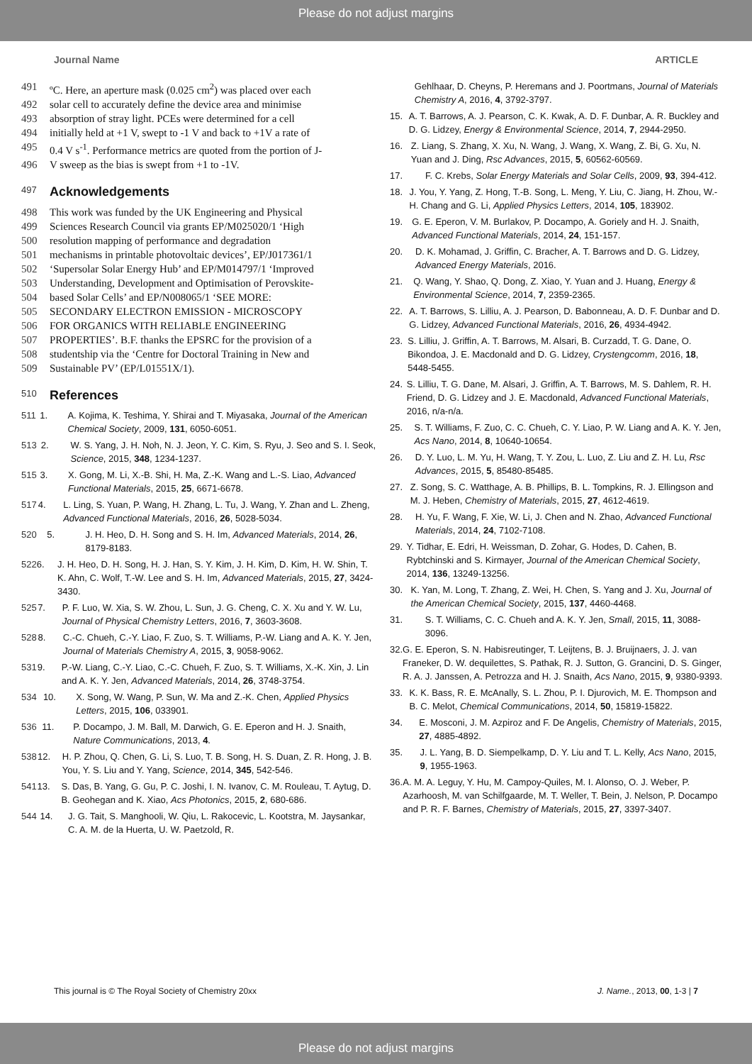Please do not adjust margins
Journal Name ARTICLE
491 ºC. Here, an aperture mask (0.025 cm<sup>2</sup>) was placed over each
492 solar cell to accurately define the device area and minimise
493 absorption of stray light. PCEs were determined for a cell
494 initially held at +1 V, swept to -1 V and back to +1V a rate of
495 0.4 V s<sup>-1</sup>. Performance metrics are quoted from the portion of J-
496 V sweep as the bias is swept from +1 to -1V.
497 Acknowledgements
498 This work was funded by the UK Engineering and Physical
499 Sciences Research Council via grants EP/M025020/1 ‘High
500 resolution mapping of performance and degradation
501 mechanisms in printable photovoltaic devices’, EP/J017361/1
502 ‘Supersolar Solar Energy Hub’ and EP/M014797/1 ‘Improved
503 Understanding, Development and Optimisation of Perovskite-
504 based Solar Cells’ and EP/N008065/1 ‘SEE MORE:
505 SECONDARY ELECTRON EMISSION - MICROSCOPY
506 FOR ORGANICS WITH RELIABLE ENGINEERING
507 PROPERTIES’. B.F. thanks the EPSRC for the provision of a
508 studentship via the ‘Centre for Doctoral Training in New and
509 Sustainable PV’ (EP/L01551X/1).
510 References
511 1. A. Kojima, K. Teshima, Y. Shirai and T. Miyasaka, Journal of the American Chemical Society, 2009, 131, 6050-6051.
513 2. W. S. Yang, J. H. Noh, N. J. Jeon, Y. C. Kim, S. Ryu, J. Seo and S. I. Seok, Science, 2015, 348, 1234-1237.
515 3. X. Gong, M. Li, X.-B. Shi, H. Ma, Z.-K. Wang and L.-S. Liao, Advanced Functional Materials, 2015, 25, 6671-6678.
517 4. L. Ling, S. Yuan, P. Wang, H. Zhang, L. Tu, J. Wang, Y. Zhan and L. Zheng, Advanced Functional Materials, 2016, 26, 5028-5034.
520 5. J. H. Heo, D. H. Song and S. H. Im, Advanced Materials, 2014, 26, 8179-8183.
522 6. J. H. Heo, D. H. Song, H. J. Han, S. Y. Kim, J. H. Kim, D. Kim, H. W. Shin, T. K. Ahn, C. Wolf, T.-W. Lee and S. H. Im, Advanced Materials, 2015, 27, 3424-3430.
525 7. P. F. Luo, W. Xia, S. W. Zhou, L. Sun, J. G. Cheng, C. X. Xu and Y. W. Lu, Journal of Physical Chemistry Letters, 2016, 7, 3603-3608.
528 8. C.-C. Chueh, C.-Y. Liao, F. Zuo, S. T. Williams, P.-W. Liang and A. K. Y. Jen, Journal of Materials Chemistry A, 2015, 3, 9058-9062.
531 9. P.-W. Liang, C.-Y. Liao, C.-C. Chueh, F. Zuo, S. T. Williams, X.-K. Xin, J. Lin and A. K. Y. Jen, Advanced Materials, 2014, 26, 3748-3754.
534 10. X. Song, W. Wang, P. Sun, W. Ma and Z.-K. Chen, Applied Physics Letters, 2015, 106, 033901.
536 11. P. Docampo, J. M. Ball, M. Darwich, G. E. Eperon and H. J. Snaith, Nature Communications, 2013, 4.
538 12. H. P. Zhou, Q. Chen, G. Li, S. Luo, T. B. Song, H. S. Duan, Z. R. Hong, J. B. You, Y. S. Liu and Y. Yang, Science, 2014, 345, 542-546.
541 13. S. Das, B. Yang, G. Gu, P. C. Joshi, I. N. Ivanov, C. M. Rouleau, T. Aytug, D. B. Geohegan and K. Xiao, Acs Photonics, 2015, 2, 680-686.
544 14. J. G. Tait, S. Manghooli, W. Qiu, L. Rakocevic, L. Kootstra, M. Jaysankar, C. A. M. de la Huerta, U. W. Paetzold, R.
Gehlhaar, D. Cheyns, P. Heremans and J. Poortmans, Journal of Materials Chemistry A, 2016, 4, 3792-3797.
15. A. T. Barrows, A. J. Pearson, C. K. Kwak, A. D. F. Dunbar, A. R. Buckley and D. G. Lidzey, Energy & Environmental Science, 2014, 7, 2944-2950.
16. Z. Liang, S. Zhang, X. Xu, N. Wang, J. Wang, X. Wang, Z. Bi, G. Xu, N. Yuan and J. Ding, Rsc Advances, 2015, 5, 60562-60569.
17. F. C. Krebs, Solar Energy Materials and Solar Cells, 2009, 93, 394-412.
18. J. You, Y. Yang, Z. Hong, T.-B. Song, L. Meng, Y. Liu, C. Jiang, H. Zhou, W.-H. Chang and G. Li, Applied Physics Letters, 2014, 105, 183902.
19. G. E. Eperon, V. M. Burlakov, P. Docampo, A. Goriely and H. J. Snaith, Advanced Functional Materials, 2014, 24, 151-157.
20. D. K. Mohamad, J. Griffin, C. Bracher, A. T. Barrows and D. G. Lidzey, Advanced Energy Materials, 2016.
21. Q. Wang, Y. Shao, Q. Dong, Z. Xiao, Y. Yuan and J. Huang, Energy & Environmental Science, 2014, 7, 2359-2365.
22. A. T. Barrows, S. Lilliu, A. J. Pearson, D. Babonneau, A. D. F. Dunbar and D. G. Lidzey, Advanced Functional Materials, 2016, 26, 4934-4942.
23. S. Lilliu, J. Griffin, A. T. Barrows, M. Alsari, B. Curzadd, T. G. Dane, O. Bikondoa, J. E. Macdonald and D. G. Lidzey, Crystengcomm, 2016, 18, 5448-5455.
24. S. Lilliu, T. G. Dane, M. Alsari, J. Griffin, A. T. Barrows, M. S. Dahlem, R. H. Friend, D. G. Lidzey and J. E. Macdonald, Advanced Functional Materials, 2016, n/a-n/a.
25. S. T. Williams, F. Zuo, C. C. Chueh, C. Y. Liao, P. W. Liang and A. K. Y. Jen, Acs Nano, 2014, 8, 10640-10654.
26. D. Y. Luo, L. M. Yu, H. Wang, T. Y. Zou, L. Luo, Z. Liu and Z. H. Lu, Rsc Advances, 2015, 5, 85480-85485.
27. Z. Song, S. C. Watthage, A. B. Phillips, B. L. Tompkins, R. J. Ellingson and M. J. Heben, Chemistry of Materials, 2015, 27, 4612-4619.
28. H. Yu, F. Wang, F. Xie, W. Li, J. Chen and N. Zhao, Advanced Functional Materials, 2014, 24, 7102-7108.
29. Y. Tidhar, E. Edri, H. Weissman, D. Zohar, G. Hodes, D. Cahen, B. Rybtchinski and S. Kirmayer, Journal of the American Chemical Society, 2014, 136, 13249-13256.
30. K. Yan, M. Long, T. Zhang, Z. Wei, H. Chen, S. Yang and J. Xu, Journal of the American Chemical Society, 2015, 137, 4460-4468.
31. S. T. Williams, C. C. Chueh and A. K. Y. Jen, Small, 2015, 11, 3088-3096.
32. G. E. Eperon, S. N. Habisreutinger, T. Leijtens, B. J. Bruijnaers, J. J. van Franeker, D. W. dequilettes, S. Pathak, R. J. Sutton, G. Grancini, D. S. Ginger, R. A. J. Janssen, A. Petrozza and H. J. Snaith, Acs Nano, 2015, 9, 9380-9393.
33. K. K. Bass, R. E. McAnally, S. L. Zhou, P. I. Djurovich, M. E. Thompson and B. C. Melot, Chemical Communications, 2014, 50, 15819-15822.
34. E. Mosconi, J. M. Azpiroz and F. De Angelis, Chemistry of Materials, 2015, 27, 4885-4892.
35. J. L. Yang, B. D. Siempelkamp, D. Y. Liu and T. L. Kelly, Acs Nano, 2015, 9, 1955-1963.
36. A. M. A. Leguy, Y. Hu, M. Campoy-Quiles, M. I. Alonso, O. J. Weber, P. Azarhoosh, M. van Schilfgaarde, M. T. Weller, T. Bein, J. Nelson, P. Docampo and P. R. F. Barnes, Chemistry of Materials, 2015, 27, 3397-3407.
This journal is © The Royal Society of Chemistry 20xx J. Name., 2013, 00, 1-3 | 7
Please do not adjust margins